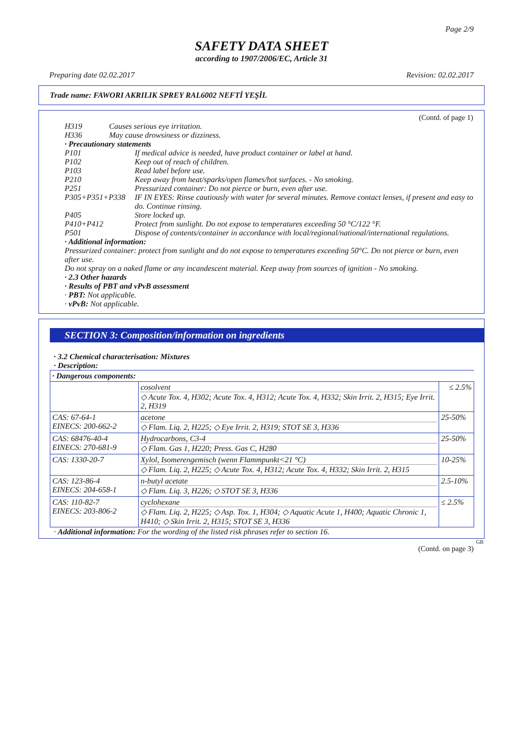Page 2/9
SAFETY DATA SHEET
according to 1907/2006/EC, Article 31
Preparing date 02.02.2017 Revision: 02.02.2017
Trade name: FAWORI AKRILIK SPREY RAL6002 NEFTİ YEŞİL
(Contd. of page 1)
H319 Causes serious eye irritation.
H336 May cause drowsiness or dizziness.
· Precautionary statements
P101 If medical advice is needed, have product container or label at hand.
P102 Keep out of reach of children.
P103 Read label before use.
P210 Keep away from heat/sparks/open flames/hot surfaces. - No smoking.
P251 Pressurized container: Do not pierce or burn, even after use.
P305+P351+P338 IF IN EYES: Rinse cautiously with water for several minutes. Remove contact lenses, if present and easy to do. Continue rinsing.
P405 Store locked up.
P410+P412 Protect from sunlight. Do not expose to temperatures exceeding 50 °C/122 °F.
P501 Dispose of contents/container in accordance with local/regional/national/international regulations.
· Additional information:
Pressurized container: protect from sunlight and do not expose to temperatures exceeding 50°C. Do not pierce or burn, even after use.
Do not spray on a naked flame or any incandescent material. Keep away from sources of ignition - No smoking.
· 2.3 Other hazards
· Results of PBT and vPvB assessment
· PBT: Not applicable.
· vPvB: Not applicable.
SECTION 3: Composition/information on ingredients
· 3.2 Chemical characterisation: Mixtures
· Description:
| · Dangerous components: | | |
| | cosolvent ◇ Acute Tox. 4, H302; Acute Tox. 4, H312; Acute Tox. 4, H332; Skin Irrit. 2, H315; Eye Irrit. 2, H319 | ≤ 2.5% |
| CAS: 67-64-1 EINECS: 200-662-2 | acetone ◇ Flam. Liq. 2, H225; ◇ Eye Irrit. 2, H319; STOT SE 3, H336 | 25-50% |
| CAS: 68476-40-4 EINECS: 270-681-9 | Hydrocarbons, C3-4 ◇ Flam. Gas 1, H220; Press. Gas C, H280 | 25-50% |
| CAS: 1330-20-7 | Xylol, Isomerengemisch (wenn Flammpunkt<21 °C) ◇ Flam. Liq. 2, H225; ◇ Acute Tox. 4, H312; Acute Tox. 4, H332; Skin Irrit. 2, H315 | 10-25% |
| CAS: 123-86-4 EINECS: 204-658-1 | n-butyl acetate ◇ Flam. Liq. 3, H226; ◇ STOT SE 3, H336 | 2.5-10% |
| CAS: 110-82-7 EINECS: 203-806-2 | cyclohexane ◇ Flam. Liq. 2, H225; ◇ Asp. Tox. 1, H304; ◇ Aquatic Acute 1, H400; Aquatic Chronic 1, H410; ◇ Skin Irrit. 2, H315; STOT SE 3, H336 | ≤ 2.5% |
· Additional information: For the wording of the listed risk phrases refer to section 16.
GB
(Contd. on page 3)